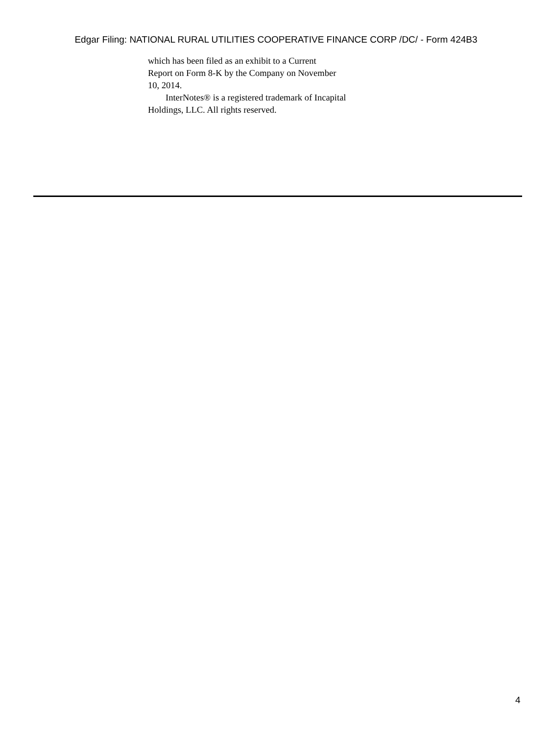Edgar Filing: NATIONAL RURAL UTILITIES COOPERATIVE FINANCE CORP /DC/ - Form 424B3
which has been filed as an exhibit to a Current
Report on Form 8-K by the Company on November
10, 2014.
InterNotes® is a registered trademark of Incapital Holdings, LLC. All rights reserved.
4